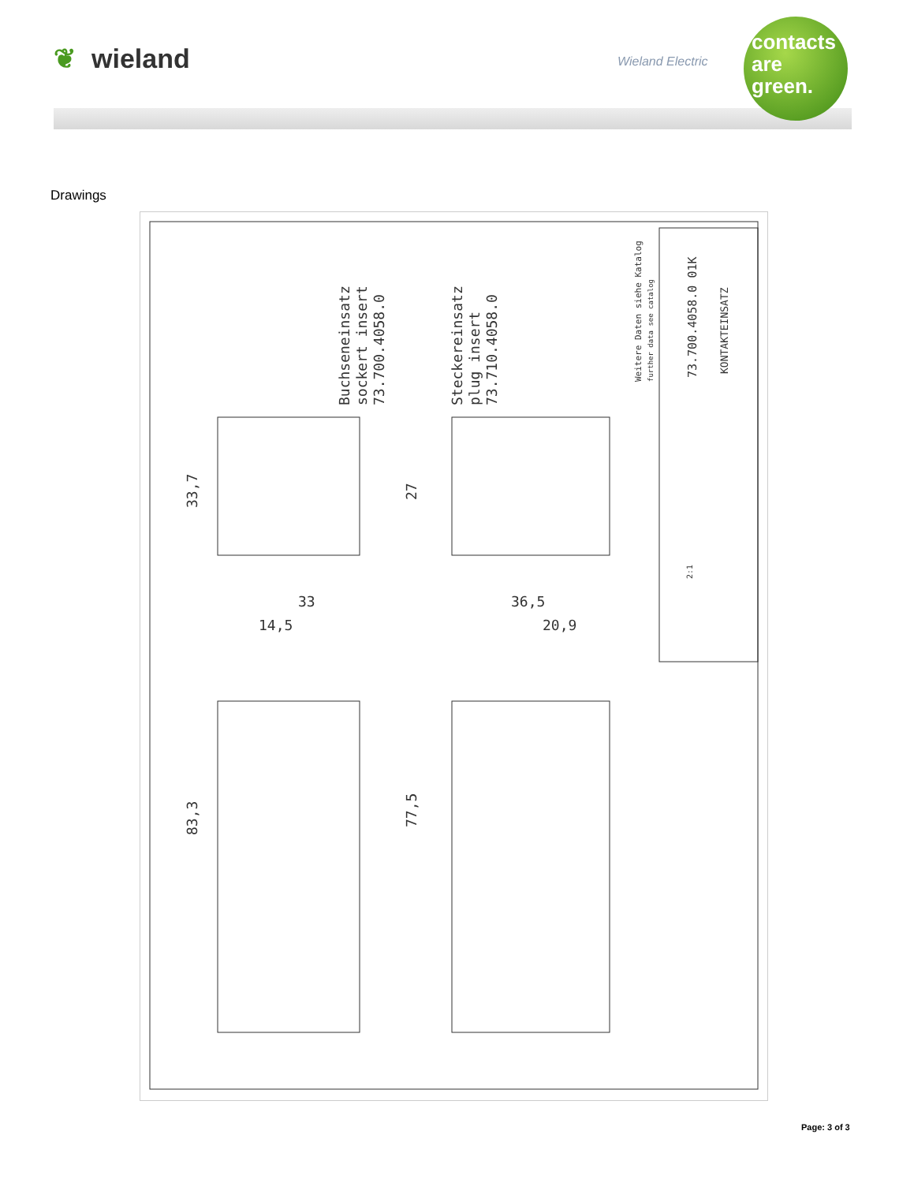❦ wieland Wieland Electric
contacts
are
green.
Drawings
33,7
27
83,3
77,5
33
14,5
36,5
20,9
Buchseneinsatz
sockert insert
73.700.4058.0
Steckereinsatz
plug insert
73.710.4058.0
Weitere Daten siehe Katalog
further data see catalog
73.700.4058.0 01K
KONTAKTEINSATZ
2:1
Page: 3 of 3